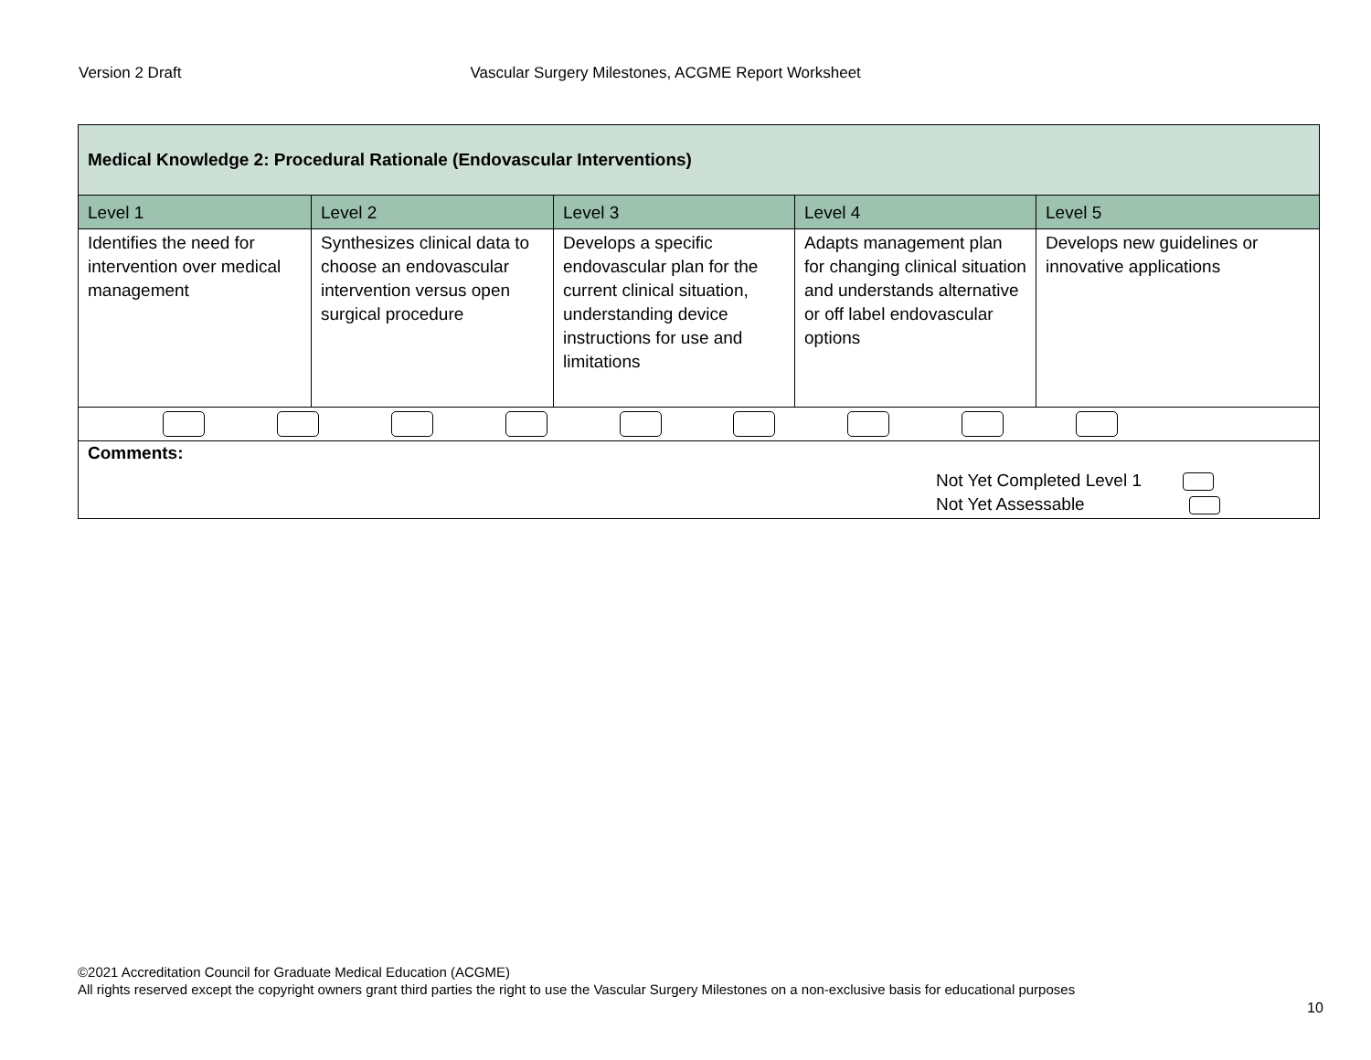Version 2 Draft Vascular Surgery Milestones, ACGME Report Worksheet
| Medical Knowledge 2: Procedural Rationale (Endovascular Interventions) | | | | |
| Level 1 | Level 2 | Level 3 | Level 4 | Level 5 |
| Identifies the need for intervention over medical management | Synthesizes clinical data to choose an endovascular intervention versus open surgical procedure | Develops a specific endovascular plan for the current clinical situation, understanding device instructions for use and limitations | Adapts management plan for changing clinical situation and understands alternative or off label endovascular options | Develops new guidelines or innovative applications |
| Comments: Not Yet Completed Level 1 Not Yet Assessable | | | | |
©2021 Accreditation Council for Graduate Medical Education (ACGME)
All rights reserved except the copyright owners grant third parties the right to use the Vascular Surgery Milestones on a non-exclusive basis for educational purposes
10